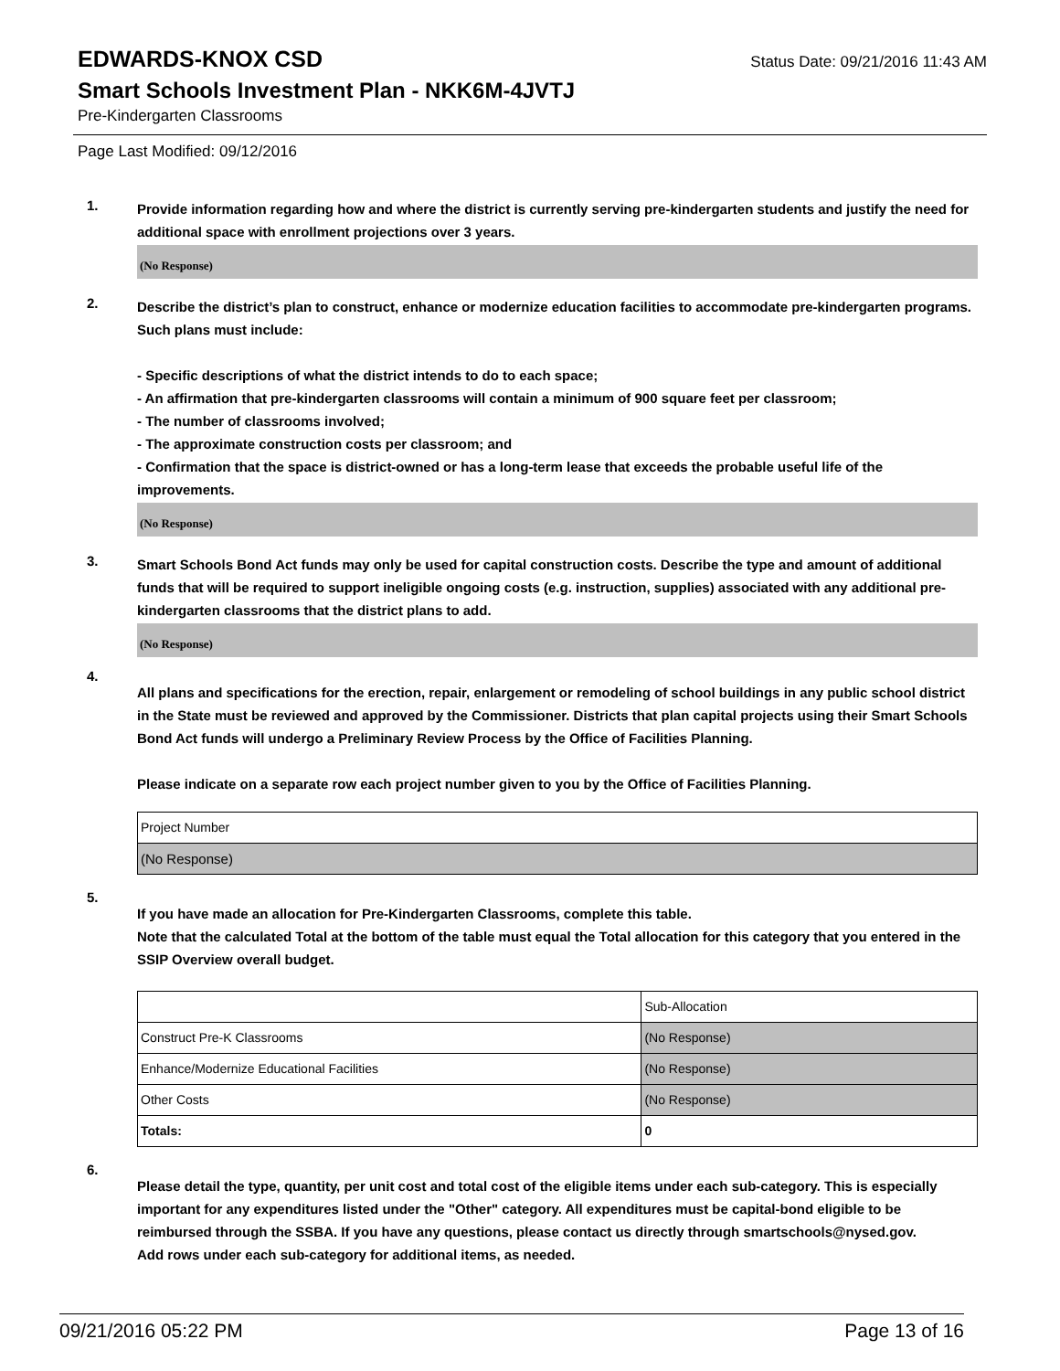EDWARDS-KNOX CSD
Status Date: 09/21/2016 11:43 AM
Smart Schools Investment Plan - NKK6M-4JVTJ
Pre-Kindergarten Classrooms
Page Last Modified: 09/12/2016
1.
Provide information regarding how and where the district is currently serving pre-kindergarten students and justify the need for additional space with enrollment projections over 3 years.
(No Response)
2.
Describe the district’s plan to construct, enhance or modernize education facilities to accommodate pre-kindergarten programs. Such plans must include:
- Specific descriptions of what the district intends to do to each space;
- An affirmation that pre-kindergarten classrooms will contain a minimum of 900 square feet per classroom;
- The number of classrooms involved;
- The approximate construction costs per classroom; and
- Confirmation that the space is district-owned or has a long-term lease that exceeds the probable useful life of the improvements.
(No Response)
3.
Smart Schools Bond Act funds may only be used for capital construction costs. Describe the type and amount of additional funds that will be required to support ineligible ongoing costs (e.g. instruction, supplies) associated with any additional pre-kindergarten classrooms that the district plans to add.
(No Response)
4.
All plans and specifications for the erection, repair, enlargement or remodeling of school buildings in any public school district in the State must be reviewed and approved by the Commissioner. Districts that plan capital projects using their Smart Schools Bond Act funds will undergo a Preliminary Review Process by the Office of Facilities Planning.
Please indicate on a separate row each project number given to you by the Office of Facilities Planning.
| Project Number |
| (No Response) |
5.
If you have made an allocation for Pre-Kindergarten Classrooms, complete this table.
Note that the calculated Total at the bottom of the table must equal the Total allocation for this category that you entered in the SSIP Overview overall budget.
| | Sub-Allocation |
| Construct Pre-K Classrooms | (No Response) |
| Enhance/Modernize Educational Facilities | (No Response) |
| Other Costs | (No Response) |
| Totals: | 0 |
6.
Please detail the type, quantity, per unit cost and total cost of the eligible items under each sub-category. This is especially important for any expenditures listed under the "Other" category. All expenditures must be capital-bond eligible to be reimbursed through the SSBA. If you have any questions, please contact us directly through smartschools@nysed.gov.
Add rows under each sub-category for additional items, as needed.
09/21/2016 05:22 PM Page 13 of 16